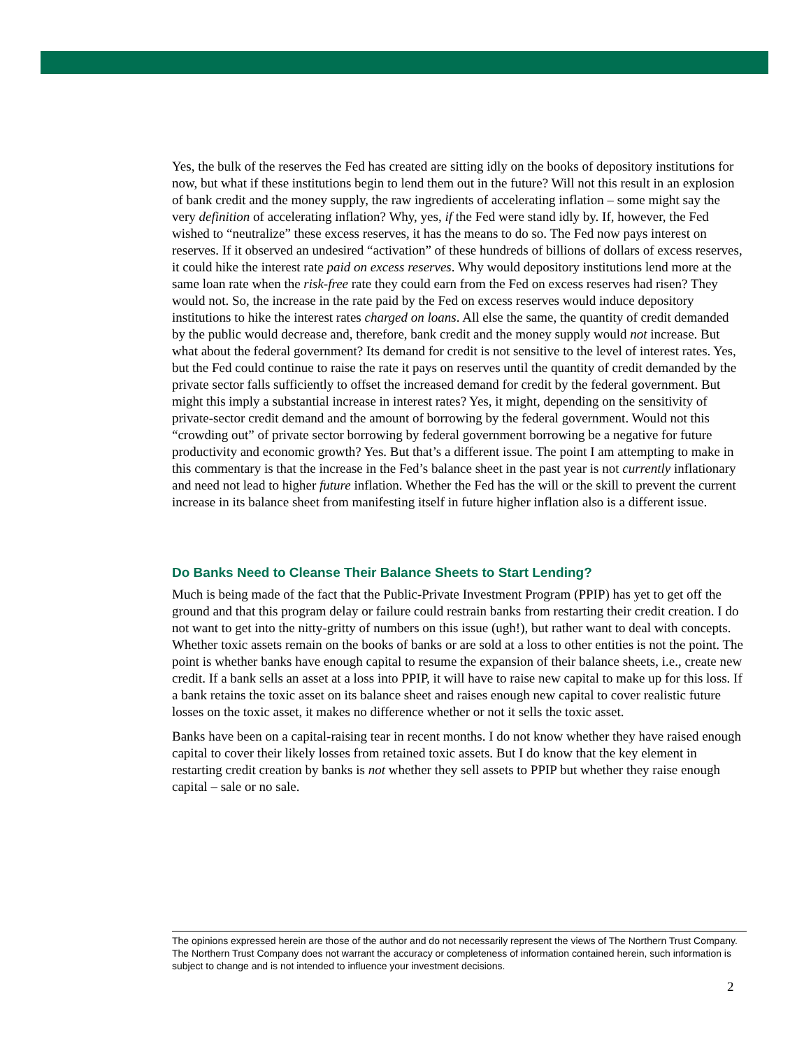Yes, the bulk of the reserves the Fed has created are sitting idly on the books of depository institutions for now, but what if these institutions begin to lend them out in the future? Will not this result in an explosion of bank credit and the money supply, the raw ingredients of accelerating inflation – some might say the very definition of accelerating inflation? Why, yes, if the Fed were stand idly by. If, however, the Fed wished to “neutralize” these excess reserves, it has the means to do so. The Fed now pays interest on reserves. If it observed an undesired “activation” of these hundreds of billions of dollars of excess reserves, it could hike the interest rate paid on excess reserves. Why would depository institutions lend more at the same loan rate when the risk-free rate they could earn from the Fed on excess reserves had risen? They would not. So, the increase in the rate paid by the Fed on excess reserves would induce depository institutions to hike the interest rates charged on loans. All else the same, the quantity of credit demanded by the public would decrease and, therefore, bank credit and the money supply would not increase. But what about the federal government? Its demand for credit is not sensitive to the level of interest rates. Yes, but the Fed could continue to raise the rate it pays on reserves until the quantity of credit demanded by the private sector falls sufficiently to offset the increased demand for credit by the federal government. But might this imply a substantial increase in interest rates? Yes, it might, depending on the sensitivity of private-sector credit demand and the amount of borrowing by the federal government. Would not this “crowding out” of private sector borrowing by federal government borrowing be a negative for future productivity and economic growth? Yes. But that’s a different issue. The point I am attempting to make in this commentary is that the increase in the Fed’s balance sheet in the past year is not currently inflationary and need not lead to higher future inflation. Whether the Fed has the will or the skill to prevent the current increase in its balance sheet from manifesting itself in future higher inflation also is a different issue.
Do Banks Need to Cleanse Their Balance Sheets to Start Lending?
Much is being made of the fact that the Public-Private Investment Program (PPIP) has yet to get off the ground and that this program delay or failure could restrain banks from restarting their credit creation. I do not want to get into the nitty-gritty of numbers on this issue (ugh!), but rather want to deal with concepts. Whether toxic assets remain on the books of banks or are sold at a loss to other entities is not the point. The point is whether banks have enough capital to resume the expansion of their balance sheets, i.e., create new credit. If a bank sells an asset at a loss into PPIP, it will have to raise new capital to make up for this loss. If a bank retains the toxic asset on its balance sheet and raises enough new capital to cover realistic future losses on the toxic asset, it makes no difference whether or not it sells the toxic asset.
Banks have been on a capital-raising tear in recent months. I do not know whether they have raised enough capital to cover their likely losses from retained toxic assets. But I do know that the key element in restarting credit creation by banks is not whether they sell assets to PPIP but whether they raise enough capital – sale or no sale.
The opinions expressed herein are those of the author and do not necessarily represent the views of The Northern Trust Company. The Northern Trust Company does not warrant the accuracy or completeness of information contained herein, such information is subject to change and is not intended to influence your investment decisions.
2